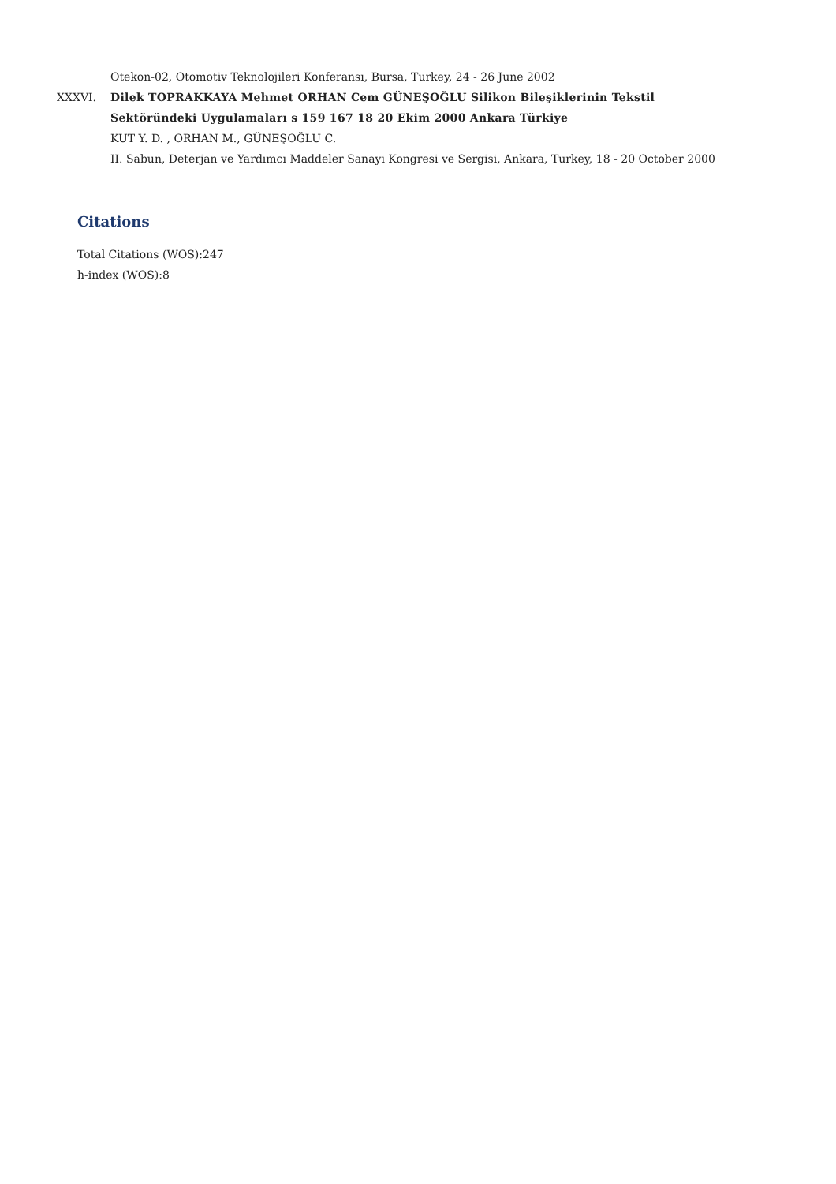Otekon-02, Otomotiv Teknolojileri Konferansı, Bursa, Turkey, 24 - 26 June 2002
XXXVI. Dilek TOPRAKKAYA Mehmet ORHAN Cem GÜNEŞOĞLU Silikon Bileşiklerinin Tekstil Sektöründeki Uygulamaları s 159 167 18 20 Ekim 2000 Ankara Türkiye
KUT Y. D. , ORHAN M., GÜNEŞOĞLU C.
II. Sabun, Deterjan ve Yardımcı Maddeler Sanayi Kongresi ve Sergisi, Ankara, Turkey, 18 - 20 October 2000
Citations
Total Citations (WOS):247
h-index (WOS):8